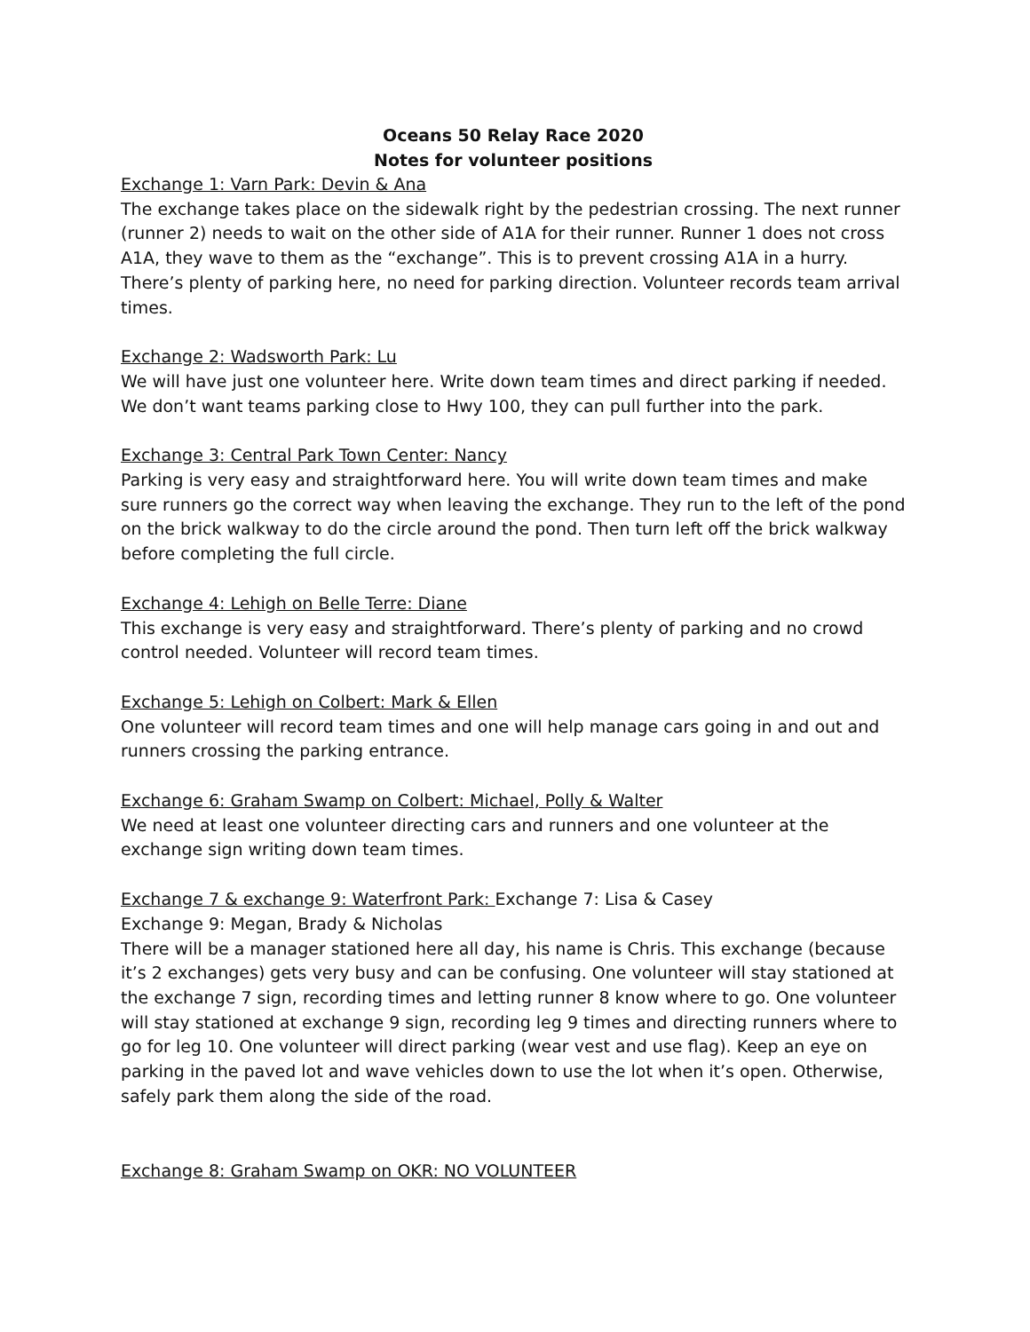Oceans 50 Relay Race 2020
Notes for volunteer positions
Exchange 1: Varn Park: Devin & Ana
The exchange takes place on the sidewalk right by the pedestrian crossing. The next runner (runner 2) needs to wait on the other side of A1A for their runner. Runner 1 does not cross A1A, they wave to them as the “exchange”. This is to prevent crossing A1A in a hurry. There’s plenty of parking here, no need for parking direction. Volunteer records team arrival times.
Exchange 2: Wadsworth Park: Lu
We will have just one volunteer here. Write down team times and direct parking if needed. We don’t want teams parking close to Hwy 100, they can pull further into the park.
Exchange 3: Central Park Town Center: Nancy
Parking is very easy and straightforward here. You will write down team times and make sure runners go the correct way when leaving the exchange. They run to the left of the pond on the brick walkway to do the circle around the pond. Then turn left off the brick walkway before completing the full circle.
Exchange 4: Lehigh on Belle Terre: Diane
This exchange is very easy and straightforward. There’s plenty of parking and no crowd control needed. Volunteer will record team times.
Exchange 5: Lehigh on Colbert: Mark & Ellen
One volunteer will record team times and one will help manage cars going in and out and runners crossing the parking entrance.
Exchange 6: Graham Swamp on Colbert: Michael, Polly & Walter
We need at least one volunteer directing cars and runners and one volunteer at the exchange sign writing down team times.
Exchange 7 & exchange 9: Waterfront Park: Exchange 7: Lisa & Casey
Exchange 9: Megan, Brady & Nicholas
There will be a manager stationed here all day, his name is Chris. This exchange (because it’s 2 exchanges) gets very busy and can be confusing. One volunteer will stay stationed at the exchange 7 sign, recording times and letting runner 8 know where to go. One volunteer will stay stationed at exchange 9 sign, recording leg 9 times and directing runners where to go for leg 10. One volunteer will direct parking (wear vest and use flag). Keep an eye on parking in the paved lot and wave vehicles down to use the lot when it’s open. Otherwise, safely park them along the side of the road.
Exchange 8: Graham Swamp on OKR: NO VOLUNTEER